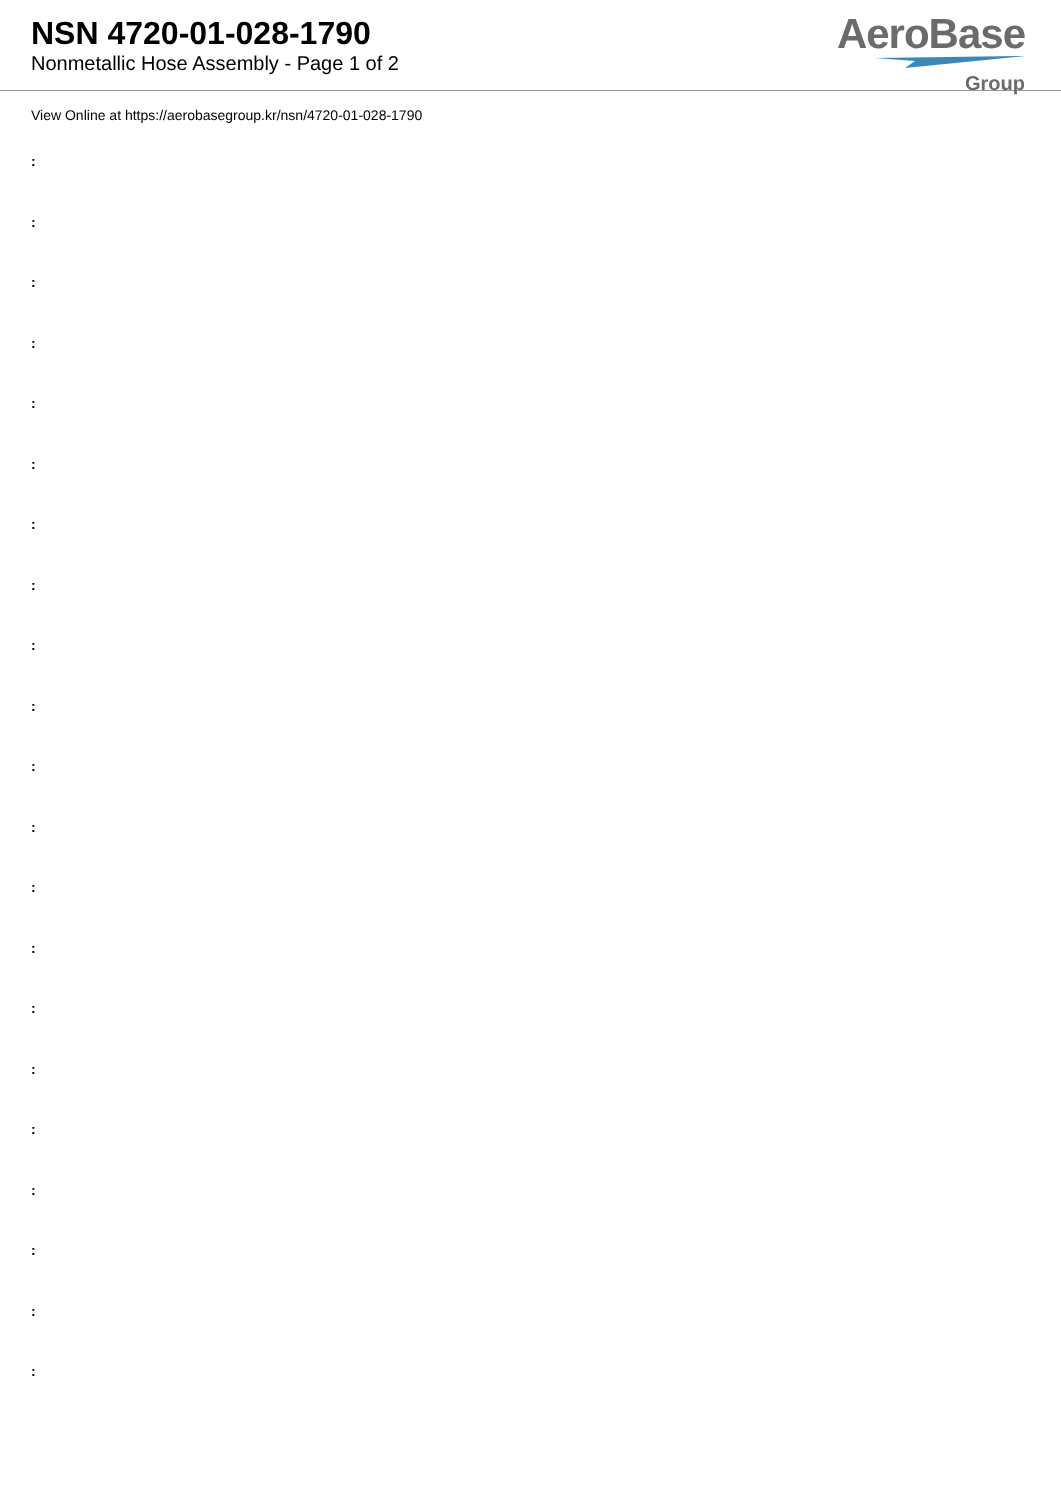NSN 4720-01-028-1790
Nonmetallic Hose Assembly - Page 1 of 2
AeroBase
Group
View Online at https://aerobasegroup.kr/nsn/4720-01-028-1790
:
:
:
:
:
:
:
:
:
:
:
:
:
:
:
:
:
:
:
:
: